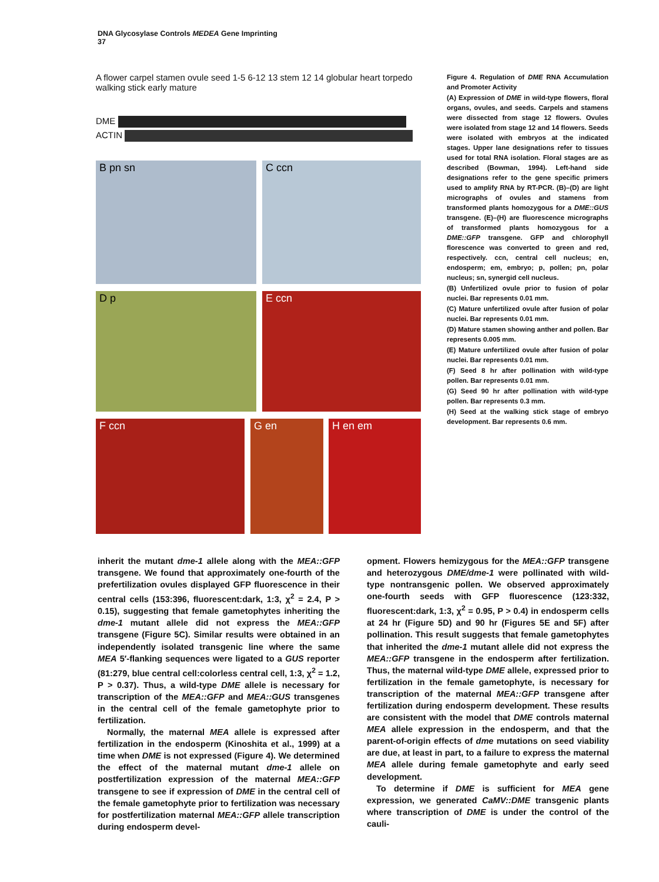DNA Glycosylase Controls MEDEA Gene Imprinting
37
A flower carpel stamen ovule seed 1-5 6-12 13 stem 12 14 globular heart torpedo walking stick early mature
DME
ACTIN
B pn sn C ccn
D p E ccn
F ccn G en H en em
Figure 4. Regulation of DME RNA Accumulation and Promoter Activity
(A) Expression of DME in wild-type flowers, floral organs, ovules, and seeds. Carpels and stamens were dissected from stage 12 flowers. Ovules were isolated from stage 12 and 14 flowers. Seeds were isolated with embryos at the indicated stages. Upper lane designations refer to tissues used for total RNA isolation. Floral stages are as described (Bowman, 1994). Left-hand side designations refer to the gene specific primers used to amplify RNA by RT-PCR. (B)–(D) are light micrographs of ovules and stamens from transformed plants homozygous for a DME::GUS transgene. (E)–(H) are fluorescence micrographs of transformed plants homozygous for a DME::GFP transgene. GFP and chlorophyll florescence was converted to green and red, respectively. ccn, central cell nucleus; en, endosperm; em, embryo; p, pollen; pn, polar nucleus; sn, synergid cell nucleus.
(B) Unfertilized ovule prior to fusion of polar nuclei. Bar represents 0.01 mm.
(C) Mature unfertilized ovule after fusion of polar nuclei. Bar represents 0.01 mm.
(D) Mature stamen showing anther and pollen. Bar represents 0.005 mm.
(E) Mature unfertilized ovule after fusion of polar nuclei. Bar represents 0.01 mm.
(F) Seed 8 hr after pollination with wild-type pollen. Bar represents 0.01 mm.
(G) Seed 90 hr after pollination with wild-type pollen. Bar represents 0.3 mm.
(H) Seed at the walking stick stage of embryo development. Bar represents 0.6 mm.
inherit the mutant dme-1 allele along with the MEA::GFP transgene. We found that approximately one-fourth of the prefertilization ovules displayed GFP fluorescence in their central cells (153:396, fluorescent:dark, 1:3, χ<sup>2</sup> = 2.4, P > 0.15), suggesting that female gametophytes inheriting the dme-1 mutant allele did not express the MEA::GFP transgene (Figure 5C). Similar results were obtained in an independently isolated transgenic line where the same MEA 5′-flanking sequences were ligated to a GUS reporter (81:279, blue central cell:colorless central cell, 1:3, χ<sup>2</sup> = 1.2, P > 0.37). Thus, a wild-type DME allele is necessary for transcription of the MEA::GFP and MEA::GUS transgenes in the central cell of the female gametophyte prior to fertilization.
Normally, the maternal MEA allele is expressed after fertilization in the endosperm (Kinoshita et al., 1999) at a time when DME is not expressed (Figure 4). We determined the effect of the maternal mutant dme-1 allele on postfertilization expression of the maternal MEA::GFP transgene to see if expression of DME in the central cell of the female gametophyte prior to fertilization was necessary for postfertilization maternal MEA::GFP allele transcription during endosperm devel-
opment. Flowers hemizygous for the MEA::GFP transgene and heterozygous DME/dme-1 were pollinated with wild-type nontransgenic pollen. We observed approximately one-fourth seeds with GFP fluorescence (123:332, fluorescent:dark, 1:3, χ<sup>2</sup> = 0.95, P > 0.4) in endosperm cells at 24 hr (Figure 5D) and 90 hr (Figures 5E and 5F) after pollination. This result suggests that female gametophytes that inherited the dme-1 mutant allele did not express the MEA::GFP transgene in the endosperm after fertilization. Thus, the maternal wild-type DME allele, expressed prior to fertilization in the female gametophyte, is necessary for transcription of the maternal MEA::GFP transgene after fertilization during endosperm development. These results are consistent with the model that DME controls maternal MEA allele expression in the endosperm, and that the parent-of-origin effects of dme mutations on seed viability are due, at least in part, to a failure to express the maternal MEA allele during female gametophyte and early seed development.
To determine if DME is sufficient for MEA gene expression, we generated CaMV::DME transgenic plants where transcription of DME is under the control of the cauli-